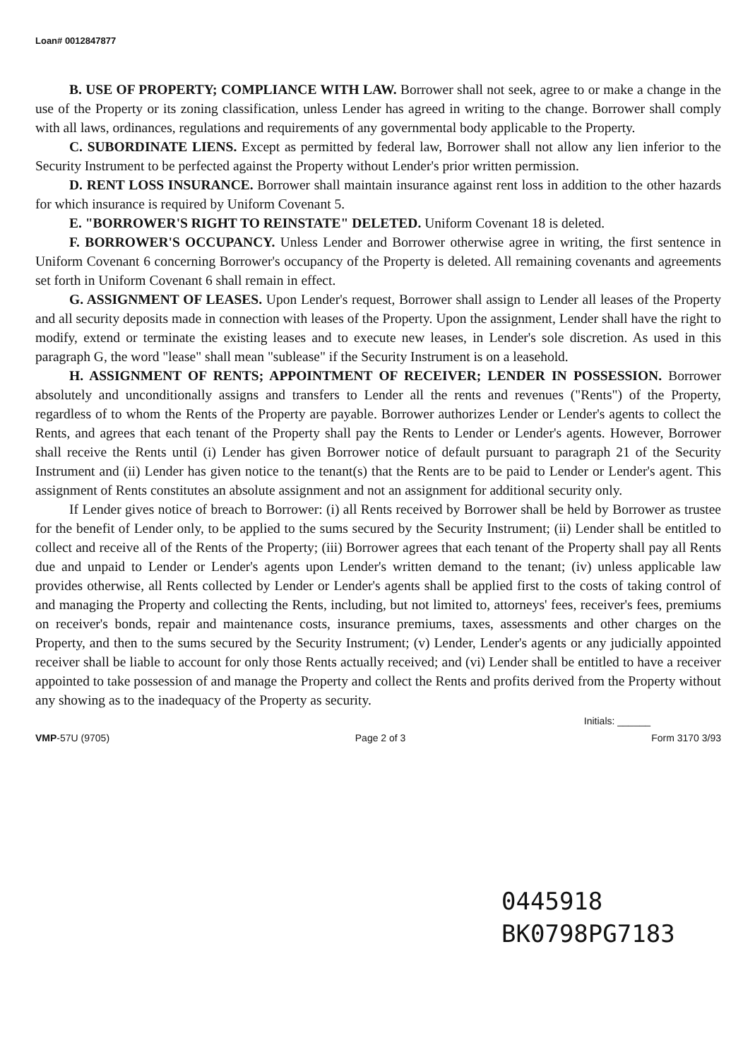Loan# 0012847877
B. USE OF PROPERTY; COMPLIANCE WITH LAW. Borrower shall not seek, agree to or make a change in the use of the Property or its zoning classification, unless Lender has agreed in writing to the change. Borrower shall comply with all laws, ordinances, regulations and requirements of any governmental body applicable to the Property.
C. SUBORDINATE LIENS. Except as permitted by federal law, Borrower shall not allow any lien inferior to the Security Instrument to be perfected against the Property without Lender's prior written permission.
D. RENT LOSS INSURANCE. Borrower shall maintain insurance against rent loss in addition to the other hazards for which insurance is required by Uniform Covenant 5.
E. "BORROWER'S RIGHT TO REINSTATE" DELETED. Uniform Covenant 18 is deleted.
F. BORROWER'S OCCUPANCY. Unless Lender and Borrower otherwise agree in writing, the first sentence in Uniform Covenant 6 concerning Borrower's occupancy of the Property is deleted. All remaining covenants and agreements set forth in Uniform Covenant 6 shall remain in effect.
G. ASSIGNMENT OF LEASES. Upon Lender's request, Borrower shall assign to Lender all leases of the Property and all security deposits made in connection with leases of the Property. Upon the assignment, Lender shall have the right to modify, extend or terminate the existing leases and to execute new leases, in Lender's sole discretion. As used in this paragraph G, the word "lease" shall mean "sublease" if the Security Instrument is on a leasehold.
H. ASSIGNMENT OF RENTS; APPOINTMENT OF RECEIVER; LENDER IN POSSESSION. Borrower absolutely and unconditionally assigns and transfers to Lender all the rents and revenues ("Rents") of the Property, regardless of to whom the Rents of the Property are payable. Borrower authorizes Lender or Lender's agents to collect the Rents, and agrees that each tenant of the Property shall pay the Rents to Lender or Lender's agents. However, Borrower shall receive the Rents until (i) Lender has given Borrower notice of default pursuant to paragraph 21 of the Security Instrument and (ii) Lender has given notice to the tenant(s) that the Rents are to be paid to Lender or Lender's agent. This assignment of Rents constitutes an absolute assignment and not an assignment for additional security only.
If Lender gives notice of breach to Borrower: (i) all Rents received by Borrower shall be held by Borrower as trustee for the benefit of Lender only, to be applied to the sums secured by the Security Instrument; (ii) Lender shall be entitled to collect and receive all of the Rents of the Property; (iii) Borrower agrees that each tenant of the Property shall pay all Rents due and unpaid to Lender or Lender's agents upon Lender's written demand to the tenant; (iv) unless applicable law provides otherwise, all Rents collected by Lender or Lender's agents shall be applied first to the costs of taking control of and managing the Property and collecting the Rents, including, but not limited to, attorneys' fees, receiver's fees, premiums on receiver's bonds, repair and maintenance costs, insurance premiums, taxes, assessments and other charges on the Property, and then to the sums secured by the Security Instrument; (v) Lender, Lender's agents or any judicially appointed receiver shall be liable to account for only those Rents actually received; and (vi) Lender shall be entitled to have a receiver appointed to take possession of and manage the Property and collect the Rents and profits derived from the Property without any showing as to the inadequacy of the Property as security.
Initials: ______
VMP-57U (9705) Page 2 of 3 Form 3170 3/93
0445918
BK0798PG7183